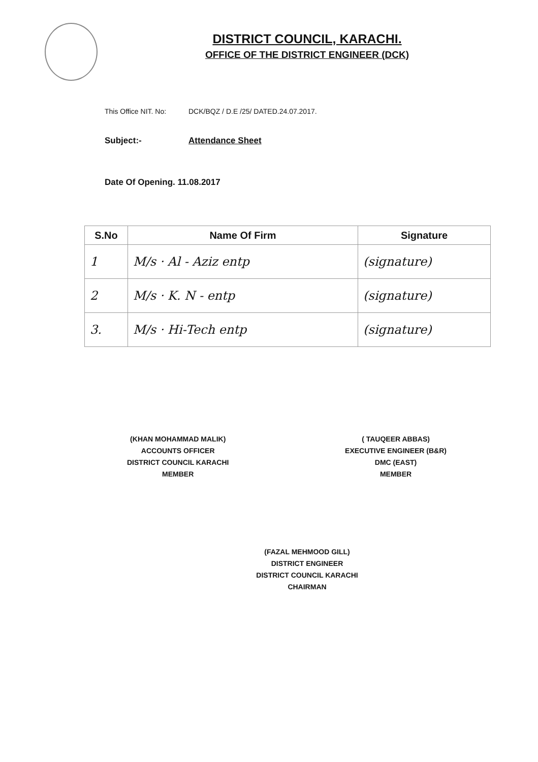DISTRICT COUNCIL, KARACHI.
OFFICE OF THE DISTRICT ENGINEER (DCK)
This Office NIT. No: DCK/BQZ / D.E /25/ DATED.24.07.2017.
Subject:- Attendance Sheet
Date Of Opening. 11.08.2017
| S.No | Name Of Firm | Signature |
| --- | --- | --- |
| 1 | M/s · Al - Aziz entp | (signature) |
| 2 | M/s · K. N - entp | (signature) |
| 3. | M/s · Hi-Tech entp | (signature) |
(KHAN MOHAMMAD MALIK)
ACCOUNTS OFFICER
DISTRICT COUNCIL KARACHI
MEMBER
( TAUQEER ABBAS)
EXECUTIVE ENGINEER (B&R)
DMC (EAST)
MEMBER
(FAZAL MEHMOOD GILL)
DISTRICT ENGINEER
DISTRICT COUNCIL KARACHI
CHAIRMAN